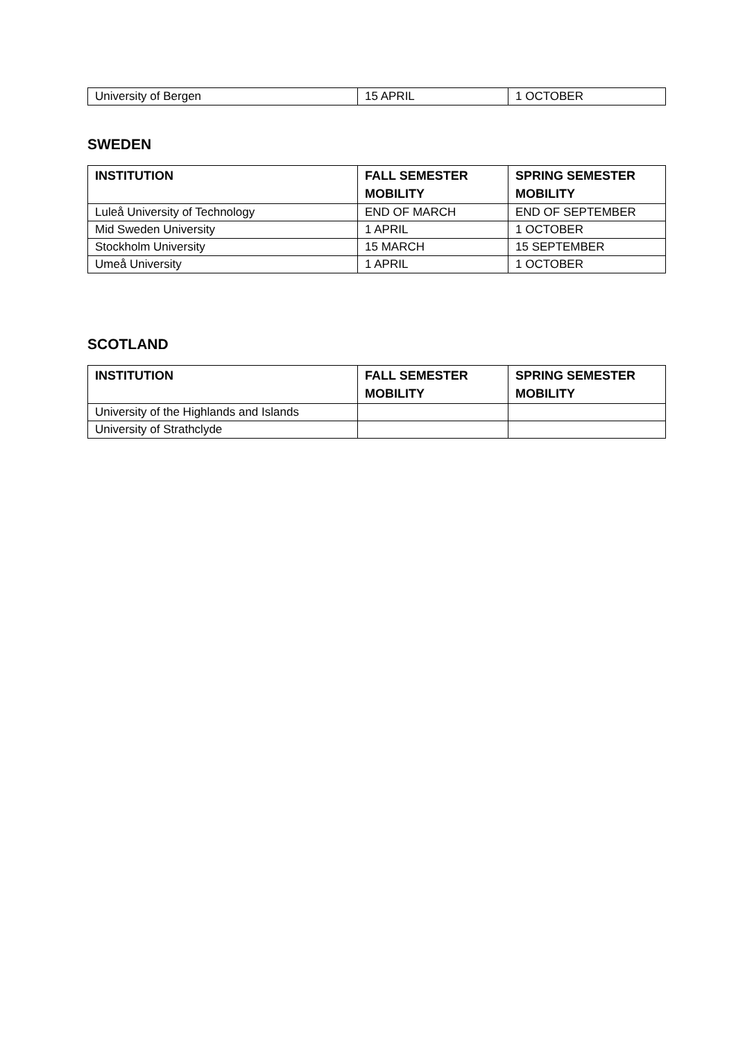| University of Bergen | 15 APRIL | 1 OCTOBER |
SWEDEN
| INSTITUTION | FALL SEMESTER MOBILITY | SPRING SEMESTER MOBILITY |
| --- | --- | --- |
| Luleå University of Technology | END OF MARCH | END OF SEPTEMBER |
| Mid Sweden University | 1 APRIL | 1 OCTOBER |
| Stockholm University | 15 MARCH | 15 SEPTEMBER |
| Umeå University | 1 APRIL | 1 OCTOBER |
SCOTLAND
| INSTITUTION | FALL SEMESTER MOBILITY | SPRING SEMESTER MOBILITY |
| --- | --- | --- |
| University of the Highlands and Islands | | |
| University of Strathclyde | | |